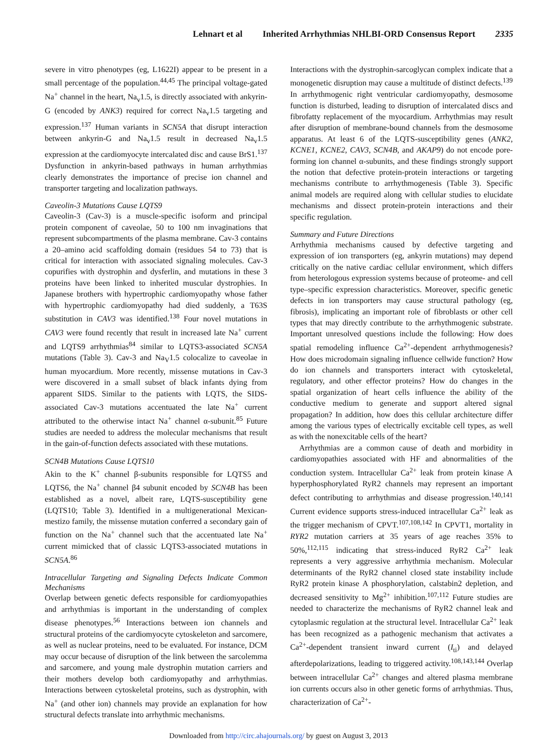Lehnart et al Inherited Arrhythmias NHLBI-ORD Consensus Report 2335
severe in vitro phenotypes (eg, L1622I) appear to be present in a small percentage of the population.<sup>44,45</sup> The principal voltage-gated Na<sup>+</sup> channel in the heart, Na<sub>v</sub>1.5, is directly associated with ankyrin-G (encoded by ANK3) required for correct Na<sub>v</sub>1.5 targeting and expression.<sup>137</sup> Human variants in SCN5A that disrupt interaction between ankyrin-G and Na<sub>v</sub>1.5 result in decreased Na<sub>v</sub>1.5 expression at the cardiomyocyte intercalated disc and cause BrS1.<sup>137</sup> Dysfunction in ankyrin-based pathways in human arrhythmias clearly demonstrates the importance of precise ion channel and transporter targeting and localization pathways.
Caveolin-3 Mutations Cause LQTS9
Caveolin-3 (Cav-3) is a muscle-specific isoform and principal protein component of caveolae, 50 to 100 nm invaginations that represent subcompartments of the plasma membrane. Cav-3 contains a 20–amino acid scaffolding domain (residues 54 to 73) that is critical for interaction with associated signaling molecules. Cav-3 copurifies with dystrophin and dysferlin, and mutations in these 3 proteins have been linked to inherited muscular dystrophies. In Japanese brothers with hypertrophic cardiomyopathy whose father with hypertrophic cardiomyopathy had died suddenly, a T63S substitution in CAV3 was identified.<sup>138</sup> Four novel mutations in CAV3 were found recently that result in increased late Na<sup>+</sup> current and LQTS9 arrhythmias<sup>84</sup> similar to LQTS3-associated SCN5A mutations (Table 3). Cav-3 and Na<sub>V</sub>1.5 colocalize to caveolae in human myocardium. More recently, missense mutations in Cav-3 were discovered in a small subset of black infants dying from apparent SIDS. Similar to the patients with LQTS, the SIDS-associated Cav-3 mutations accentuated the late Na<sup>+</sup> current attributed to the otherwise intact Na<sup>+</sup> channel α-subunit.<sup>85</sup> Future studies are needed to address the molecular mechanisms that result in the gain-of-function defects associated with these mutations.
SCN4B Mutations Cause LQTS10
Akin to the K<sup>+</sup> channel β-subunits responsible for LQTS5 and LQTS6, the Na<sup>+</sup> channel β4 subunit encoded by SCN4B has been established as a novel, albeit rare, LQTS-susceptibility gene (LQTS10; Table 3). Identified in a multigenerational Mexican-mestizo family, the missense mutation conferred a secondary gain of function on the Na<sup>+</sup> channel such that the accentuated late Na<sup>+</sup> current mimicked that of classic LQTS3-associated mutations in SCN5A.<sup>86</sup>
Intracellular Targeting and Signaling Defects Indicate Common Mechanisms
Overlap between genetic defects responsible for cardiomyopathies and arrhythmias is important in the understanding of complex disease phenotypes.<sup>56</sup> Interactions between ion channels and structural proteins of the cardiomyocyte cytoskeleton and sarcomere, as well as nuclear proteins, need to be evaluated. For instance, DCM may occur because of disruption of the link between the sarcolemma and sarcomere, and young male dystrophin mutation carriers and their mothers develop both cardiomyopathy and arrhythmias. Interactions between cytoskeletal proteins, such as dystrophin, with Na<sup>+</sup> (and other ion) channels may provide an explanation for how structural defects translate into arrhythmic mechanisms.
Interactions with the dystrophin-sarcoglycan complex indicate that a monogenetic disruption may cause a multitude of distinct defects.<sup>139</sup> In arrhythmogenic right ventricular cardiomyopathy, desmosome function is disturbed, leading to disruption of intercalated discs and fibrofatty replacement of the myocardium. Arrhythmias may result after disruption of membrane-bound channels from the desmosome apparatus. At least 6 of the LQTS-susceptibility genes (ANK2, KCNE1, KCNE2, CAV3, SCN4B, and AKAP9) do not encode pore-forming ion channel α-subunits, and these findings strongly support the notion that defective protein-protein interactions or targeting mechanisms contribute to arrhythmogenesis (Table 3). Specific animal models are required along with cellular studies to elucidate mechanisms and dissect protein-protein interactions and their specific regulation.
Summary and Future Directions
Arrhythmia mechanisms caused by defective targeting and expression of ion transporters (eg, ankyrin mutations) may depend critically on the native cardiac cellular environment, which differs from heterologous expression systems because of proteome- and cell type–specific expression characteristics. Moreover, specific genetic defects in ion transporters may cause structural pathology (eg, fibrosis), implicating an important role of fibroblasts or other cell types that may directly contribute to the arrhythmogenic substrate. Important unresolved questions include the following: How does spatial remodeling influence Ca<sup>2+</sup>-dependent arrhythmogenesis? How does microdomain signaling influence cellwide function? How do ion channels and transporters interact with cytoskeletal, regulatory, and other effector proteins? How do changes in the spatial organization of heart cells influence the ability of the conductive medium to generate and support altered signal propagation? In addition, how does this cellular architecture differ among the various types of electrically excitable cell types, as well as with the nonexcitable cells of the heart?
Arrhythmias are a common cause of death and morbidity in cardiomyopathies associated with HF and abnormalities of the conduction system. Intracellular Ca<sup>2+</sup> leak from protein kinase A hyperphosphorylated RyR2 channels may represent an important defect contributing to arrhythmias and disease progression.<sup>140,141</sup> Current evidence supports stress-induced intracellular Ca<sup>2+</sup> leak as the trigger mechanism of CPVT.<sup>107,108,142</sup> In CPVT1, mortality in RYR2 mutation carriers at 35 years of age reaches 35% to 50%,<sup>112,115</sup> indicating that stress-induced RyR2 Ca<sup>2+</sup> leak represents a very aggressive arrhythmia mechanism. Molecular determinants of the RyR2 channel closed state instability include RyR2 protein kinase A phosphorylation, calstabin2 depletion, and decreased sensitivity to Mg<sup>2+</sup> inhibition.<sup>107,112</sup> Future studies are needed to characterize the mechanisms of RyR2 channel leak and cytoplasmic regulation at the structural level. Intracellular Ca<sup>2+</sup> leak has been recognized as a pathogenic mechanism that activates a Ca<sup>2+</sup>-dependent transient inward current (I<sub>ti</sub>) and delayed afterdepolarizations, leading to triggered activity.<sup>108,143,144</sup> Overlap between intracellular Ca<sup>2+</sup> changes and altered plasma membrane ion currents occurs also in other genetic forms of arrhythmias. Thus, characterization of Ca<sup>2+</sup>-
Downloaded from http://circ.ahajournals.org/ by guest on August 3, 2013